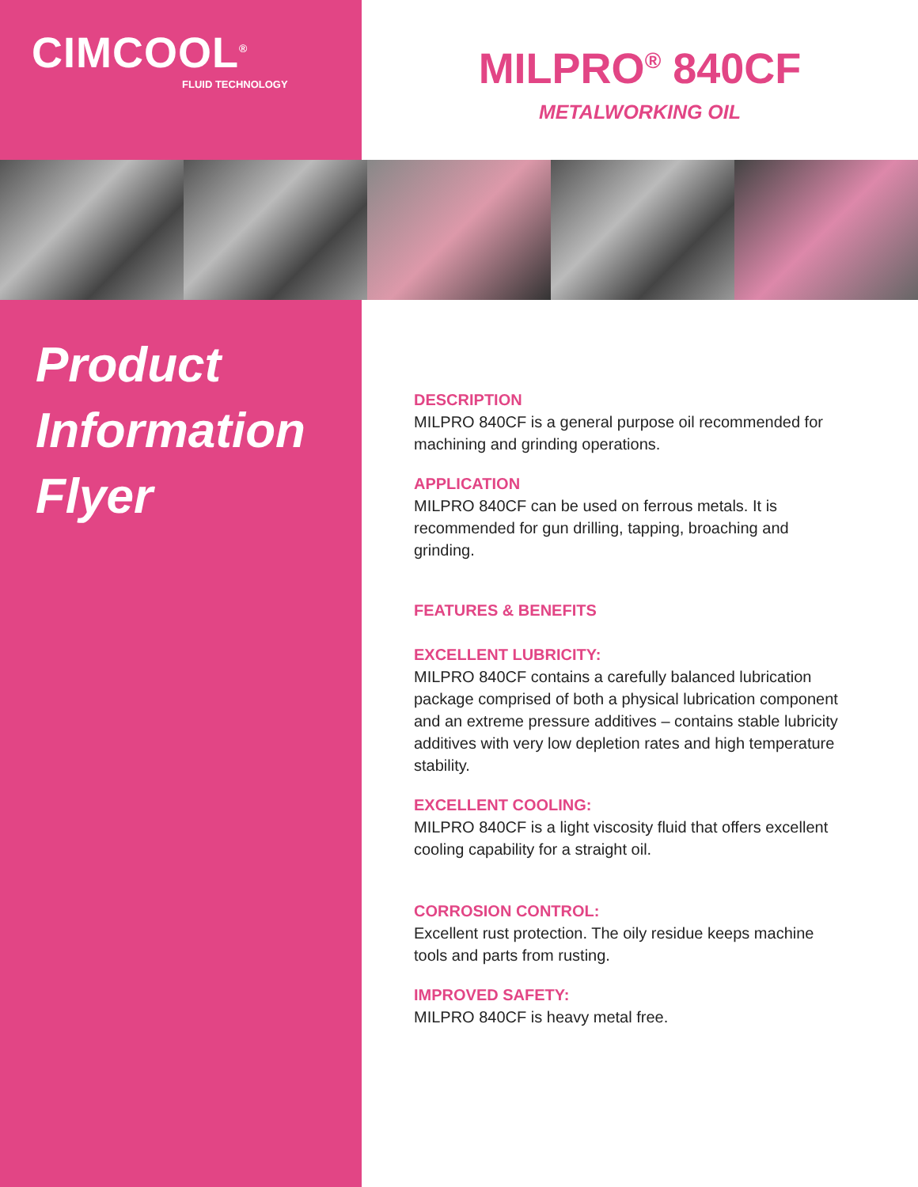CIMCOOL<sup>®</sup>
FLUID TECHNOLOGY
MILPRO<sup>®</sup> 840CF
METALWORKING OIL
Product
Information
Flyer
DESCRIPTION
MILPRO 840CF is a general purpose oil recommended for machining and grinding operations.
APPLICATION
MILPRO 840CF can be used on ferrous metals. It is recommended for gun drilling, tapping, broaching and grinding.
FEATURES & BENEFITS
EXCELLENT LUBRICITY:
MILPRO 840CF contains a carefully balanced lubrication package comprised of both a physical lubrication component and an extreme pressure additives – contains stable lubricity additives with very low depletion rates and high temperature stability.
EXCELLENT COOLING:
MILPRO 840CF is a light viscosity fluid that offers excellent cooling capability for a straight oil.
CORROSION CONTROL:
Excellent rust protection. The oily residue keeps machine tools and parts from rusting.
IMPROVED SAFETY:
MILPRO 840CF is heavy metal free.